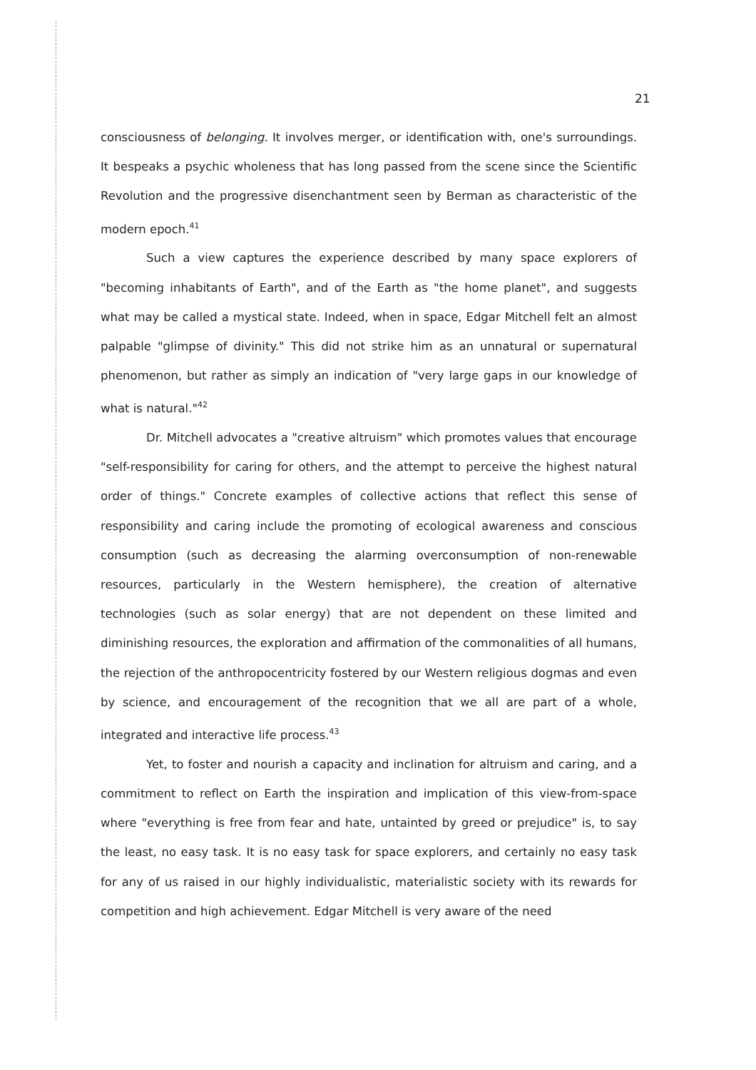21
consciousness of belonging. It involves merger, or identification with, one's surroundings. It bespeaks a psychic wholeness that has long passed from the scene since the Scientific Revolution and the progressive disenchantment seen by Berman as characteristic of the modern epoch.<sup>41</sup>
Such a view captures the experience described by many space explorers of "becoming inhabitants of Earth", and of the Earth as "the home planet", and suggests what may be called a mystical state. Indeed, when in space, Edgar Mitchell felt an almost palpable "glimpse of divinity." This did not strike him as an unnatural or supernatural phenomenon, but rather as simply an indication of "very large gaps in our knowledge of what is natural."<sup>42</sup>
Dr. Mitchell advocates a "creative altruism" which promotes values that encourage "self-responsibility for caring for others, and the attempt to perceive the highest natural order of things." Concrete examples of collective actions that reflect this sense of responsibility and caring include the promoting of ecological awareness and conscious consumption (such as decreasing the alarming overconsumption of non-renewable resources, particularly in the Western hemisphere), the creation of alternative technologies (such as solar energy) that are not dependent on these limited and diminishing resources, the exploration and affirmation of the commonalities of all humans, the rejection of the anthropocentricity fostered by our Western religious dogmas and even by science, and encouragement of the recognition that we all are part of a whole, integrated and interactive life process.<sup>43</sup>
Yet, to foster and nourish a capacity and inclination for altruism and caring, and a commitment to reflect on Earth the inspiration and implication of this view-from-space where "everything is free from fear and hate, untainted by greed or prejudice" is, to say the least, no easy task. It is no easy task for space explorers, and certainly no easy task for any of us raised in our highly individualistic, materialistic society with its rewards for competition and high achievement. Edgar Mitchell is very aware of the need